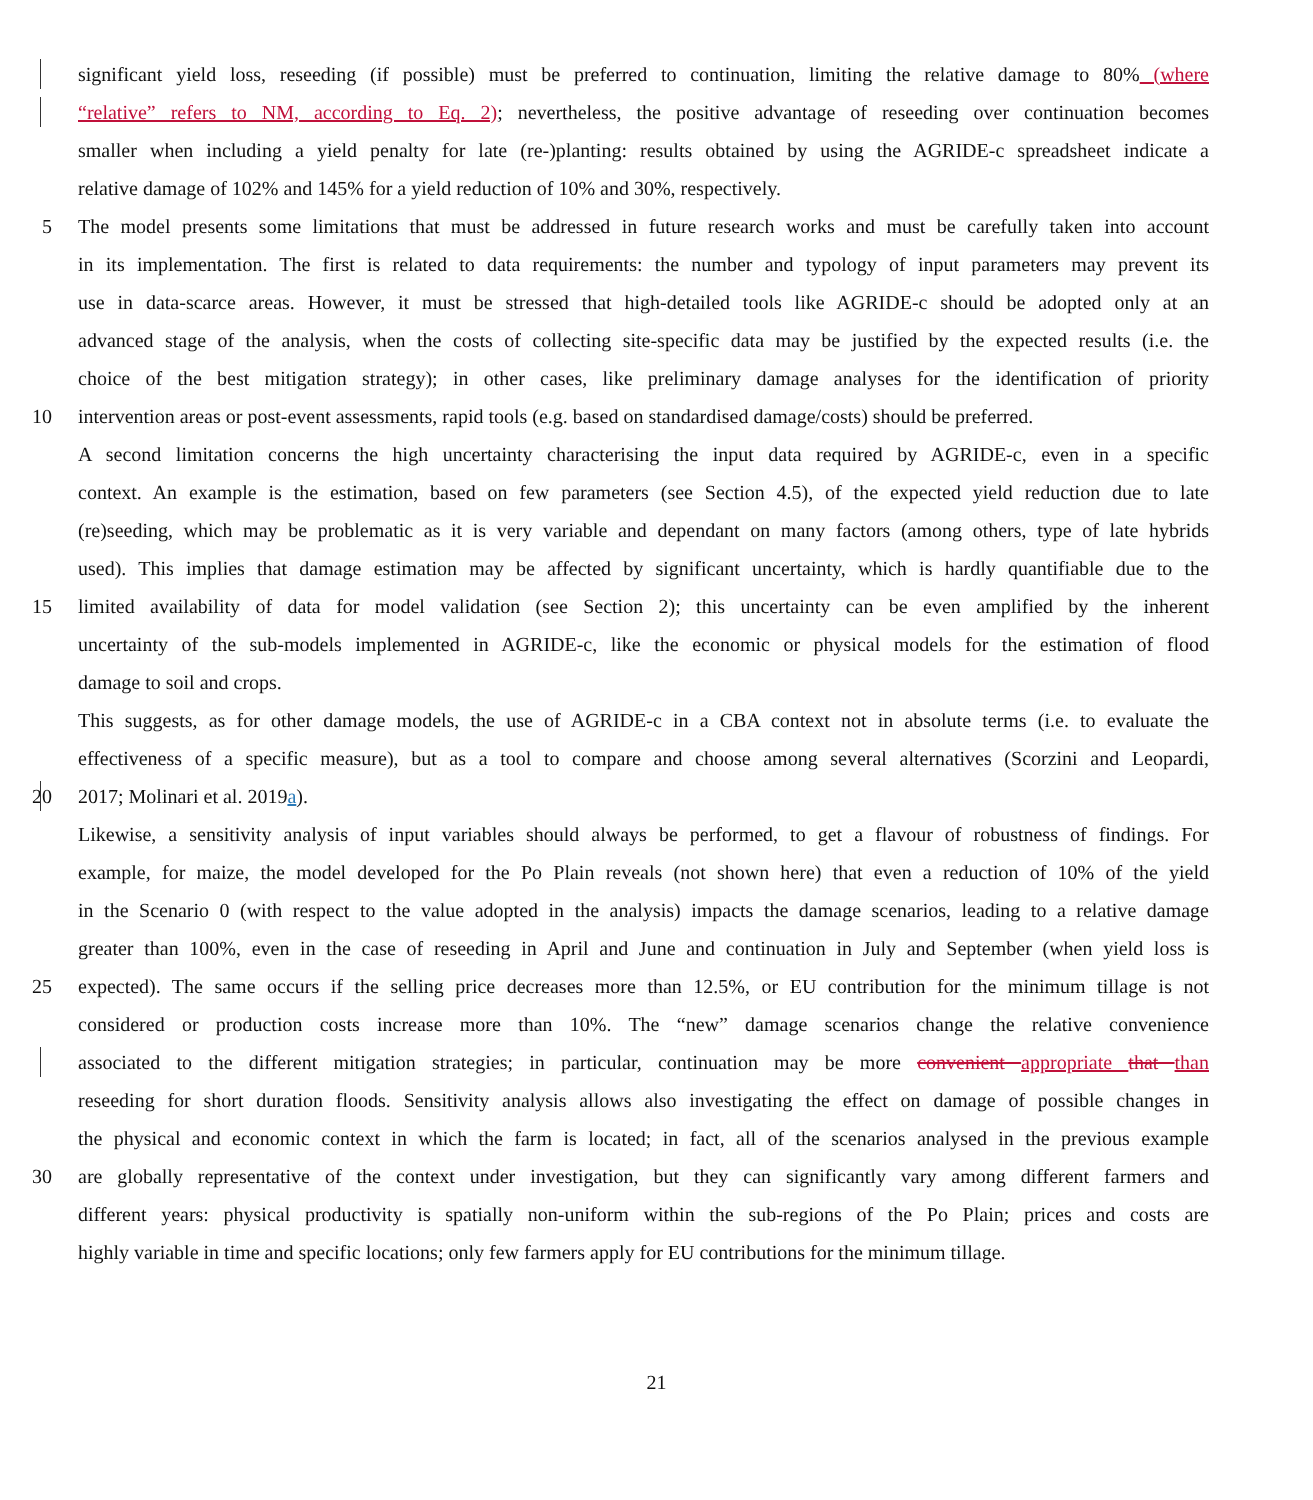significant yield loss, reseeding (if possible) must be preferred to continuation, limiting the relative damage to 80% (where
“relative” refers to NM, according to Eq. 2); nevertheless, the positive advantage of reseeding over continuation becomes
smaller when including a yield penalty for late (re-)planting: results obtained by using the AGRIDE-c spreadsheet indicate a
relative damage of 102% and 145% for a yield reduction of 10% and 30%, respectively.
5 The model presents some limitations that must be addressed in future research works and must be carefully taken into account
in its implementation. The first is related to data requirements: the number and typology of input parameters may prevent its
use in data-scarce areas. However, it must be stressed that high-detailed tools like AGRIDE-c should be adopted only at an
advanced stage of the analysis, when the costs of collecting site-specific data may be justified by the expected results (i.e. the
choice of the best mitigation strategy); in other cases, like preliminary damage analyses for the identification of priority
10 intervention areas or post-event assessments, rapid tools (e.g. based on standardised damage/costs) should be preferred.
A second limitation concerns the high uncertainty characterising the input data required by AGRIDE-c, even in a specific
context. An example is the estimation, based on few parameters (see Section 4.5), of the expected yield reduction due to late
(re)seeding, which may be problematic as it is very variable and dependant on many factors (among others, type of late hybrids
used). This implies that damage estimation may be affected by significant uncertainty, which is hardly quantifiable due to the
15 limited availability of data for model validation (see Section 2); this uncertainty can be even amplified by the inherent
uncertainty of the sub-models implemented in AGRIDE-c, like the economic or physical models for the estimation of flood
damage to soil and crops.
This suggests, as for other damage models, the use of AGRIDE-c in a CBA context not in absolute terms (i.e. to evaluate the
effectiveness of a specific measure), but as a tool to compare and choose among several alternatives (Scorzini and Leopardi,
20 2017; Molinari et al. 2019a).
Likewise, a sensitivity analysis of input variables should always be performed, to get a flavour of robustness of findings. For
example, for maize, the model developed for the Po Plain reveals (not shown here) that even a reduction of 10% of the yield
in the Scenario 0 (with respect to the value adopted in the analysis) impacts the damage scenarios, leading to a relative damage
greater than 100%, even in the case of reseeding in April and June and continuation in July and September (when yield loss is
25 expected). The same occurs if the selling price decreases more than 12.5%, or EU contribution for the minimum tillage is not
considered or production costs increase more than 10%. The “new” damage scenarios change the relative convenience
associated to the different mitigation strategies; in particular, continuation may be more convenient appropriate that than
reseeding for short duration floods. Sensitivity analysis allows also investigating the effect on damage of possible changes in
the physical and economic context in which the farm is located; in fact, all of the scenarios analysed in the previous example
30 are globally representative of the context under investigation, but they can significantly vary among different farmers and
different years: physical productivity is spatially non-uniform within the sub-regions of the Po Plain; prices and costs are
highly variable in time and specific locations; only few farmers apply for EU contributions for the minimum tillage.
21